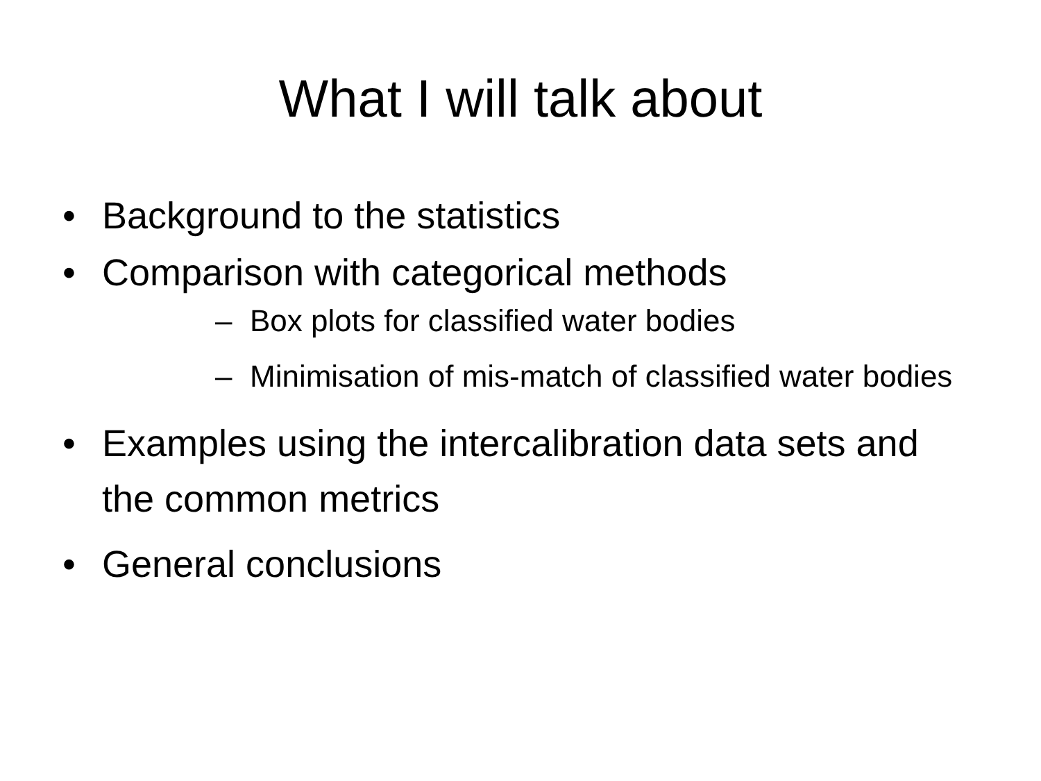What I will talk about
• Background to the statistics
• Comparison with categorical methods
– Box plots for classified water bodies
– Minimisation of mis-match of classified water bodies
• Examples using the intercalibration data sets and the common metrics
• General conclusions